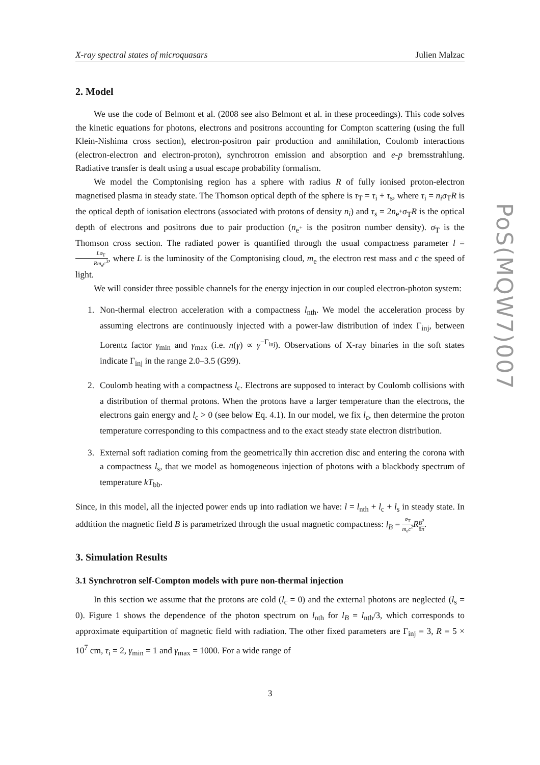X-ray spectral states of microquasars Julien Malzac
2. Model
We use the code of Belmont et al. (2008 see also Belmont et al. in these proceedings). This code solves the kinetic equations for photons, electrons and positrons accounting for Compton scattering (using the full Klein-Nishima cross section), electron-positron pair production and annihilation, Coulomb interactions (electron-electron and electron-proton), synchrotron emission and absorption and e-p bremsstrahlung. Radiative transfer is dealt using a usual escape probability formalism.
We model the Comptonising region has a sphere with radius R of fully ionised proton-electron magnetised plasma in steady state. The Thomson optical depth of the sphere is τ<sub>T</sub> = τ<sub>i</sub> + τ<sub>s</sub>, where τ<sub>i</sub> = n<sub>i</sub>σ<sub>T</sub>R is the optical depth of ionisation electrons (associated with protons of density n<sub>i</sub>) and τ<sub>s</sub> = 2n<sub>e<sup>+</sup></sub>σ<sub>T</sub>R is the optical depth of electrons and positrons due to pair production (n<sub>e<sup>+</sup></sub> is the positron number density). σ<sub>T</sub> is the Thomson cross section. The radiated power is quantified through the usual compactness parameter l = Lσ<sub>T</sub> Rm<sub>e</sub>c<sup>3</sup>, where L is the luminosity of the Comptonising cloud, m<sub>e</sub> the electron rest mass and c the speed of light.
We will consider three possible channels for the energy injection in our coupled electron-photon system:
1. Non-thermal electron acceleration with a compactness l<sub>nth</sub>. We model the acceleration process by assuming electrons are continuously injected with a power-law distribution of index Γ<sub>inj</sub>, between Lorentz factor γ<sub>min</sub> and γ<sub>max</sub> (i.e. n(γ) ∝ γ<sup>−Γ<sub>inj</sub></sup>). Observations of X-ray binaries in the soft states indicate Γ<sub>inj</sub> in the range 2.0–3.5 (G99).
2. Coulomb heating with a compactness l<sub>c</sub>. Electrons are supposed to interact by Coulomb collisions with a distribution of thermal protons. When the protons have a larger temperature than the electrons, the electrons gain energy and l<sub>c</sub> > 0 (see below Eq. 4.1). In our model, we fix l<sub>c</sub>, then determine the proton temperature corresponding to this compactness and to the exact steady state electron distribution.
3. External soft radiation coming from the geometrically thin accretion disc and entering the corona with a compactness l<sub>s</sub>, that we model as homogeneous injection of photons with a blackbody spectrum of temperature kT<sub>bb</sub>.
Since, in this model, all the injected power ends up into radiation we have: l = l<sub>nth</sub> + l<sub>c</sub> + l<sub>s</sub> in steady state. In addtition the magnetic field B is parametrized through the usual magnetic compactness: l<sub>B</sub> = σ<sub>T</sub> m<sub>e</sub>c<sup>2</sup> RB<sup>2</sup> 8π.
3. Simulation Results
3.1 Synchrotron self-Compton models with pure non-thermal injection
In this section we assume that the protons are cold (l<sub>c</sub> = 0) and the external photons are neglected (l<sub>s</sub> = 0). Figure 1 shows the dependence of the photon spectrum on l<sub>nth</sub> for l<sub>B</sub> = l<sub>nth</sub>/3, which corresponds to approximate equipartition of magnetic field with radiation. The other fixed parameters are Γ<sub>inj</sub> = 3, R = 5 × 10<sup>7</sup> cm, τ<sub>i</sub> = 2, γ<sub>min</sub> = 1 and γ<sub>max</sub> = 1000. For a wide range of
3
PoS(MQW7)007